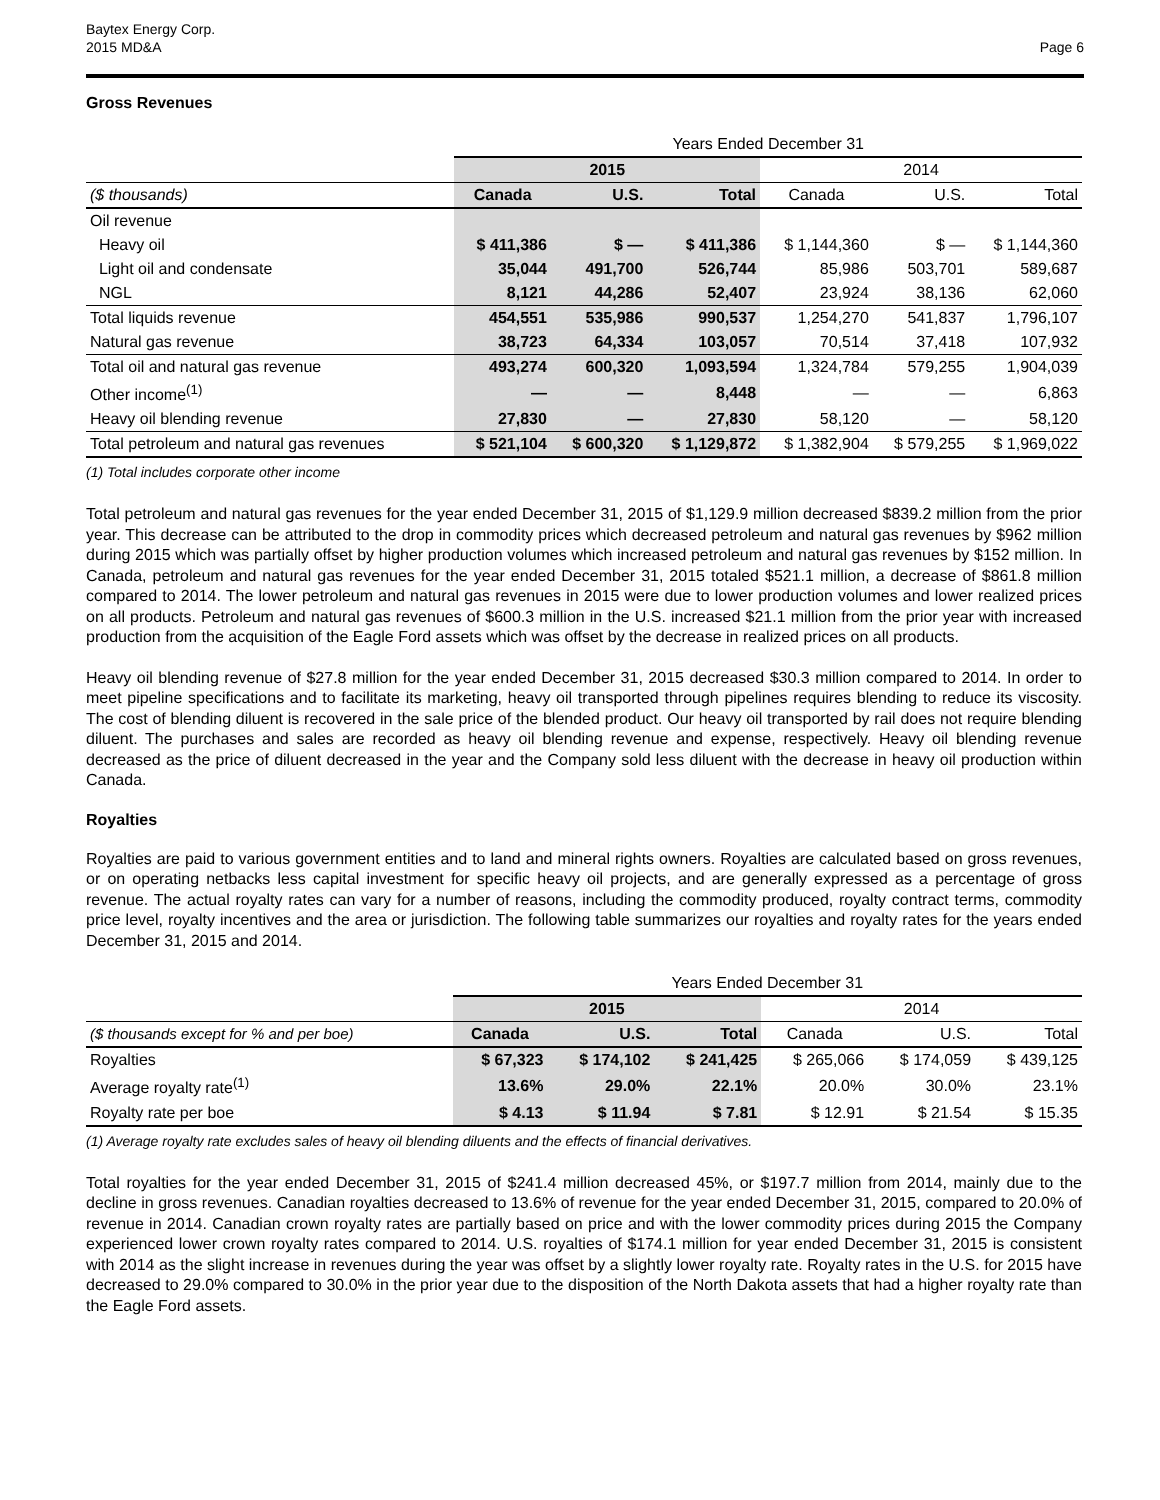Baytex Energy Corp.
2015 MD&A
Page 6
Gross Revenues
| | Years Ended December 31 | | | | | |
| | 2015 | | | 2014 | | |
| ($ thousands) | Canada | U.S. | Total | Canada | U.S. | Total |
| Oil revenue | | | | | | |
| Heavy oil | $ 411,386 | $ — | $ 411,386 | $ 1,144,360 | $ — | $ 1,144,360 |
| Light oil and condensate | 35,044 | 491,700 | 526,744 | 85,986 | 503,701 | 589,687 |
| NGL | 8,121 | 44,286 | 52,407 | 23,924 | 38,136 | 62,060 |
| Total liquids revenue | 454,551 | 535,986 | 990,537 | 1,254,270 | 541,837 | 1,796,107 |
| Natural gas revenue | 38,723 | 64,334 | 103,057 | 70,514 | 37,418 | 107,932 |
| Total oil and natural gas revenue | 493,274 | 600,320 | 1,093,594 | 1,324,784 | 579,255 | 1,904,039 |
| Other income<sup>(1)</sup> | — | — | 8,448 | — | — | 6,863 |
| Heavy oil blending revenue | 27,830 | — | 27,830 | 58,120 | — | 58,120 |
| Total petroleum and natural gas revenues | $ 521,104 | $ 600,320 | $ 1,129,872 | $ 1,382,904 | $ 579,255 | $ 1,969,022 |
(1) Total includes corporate other income
Total petroleum and natural gas revenues for the year ended December 31, 2015 of $1,129.9 million decreased $839.2 million from the prior year. This decrease can be attributed to the drop in commodity prices which decreased petroleum and natural gas revenues by $962 million during 2015 which was partially offset by higher production volumes which increased petroleum and natural gas revenues by $152 million. In Canada, petroleum and natural gas revenues for the year ended December 31, 2015 totaled $521.1 million, a decrease of $861.8 million compared to 2014. The lower petroleum and natural gas revenues in 2015 were due to lower production volumes and lower realized prices on all products. Petroleum and natural gas revenues of $600.3 million in the U.S. increased $21.1 million from the prior year with increased production from the acquisition of the Eagle Ford assets which was offset by the decrease in realized prices on all products.
Heavy oil blending revenue of $27.8 million for the year ended December 31, 2015 decreased $30.3 million compared to 2014. In order to meet pipeline specifications and to facilitate its marketing, heavy oil transported through pipelines requires blending to reduce its viscosity. The cost of blending diluent is recovered in the sale price of the blended product. Our heavy oil transported by rail does not require blending diluent. The purchases and sales are recorded as heavy oil blending revenue and expense, respectively. Heavy oil blending revenue decreased as the price of diluent decreased in the year and the Company sold less diluent with the decrease in heavy oil production within Canada.
Royalties
Royalties are paid to various government entities and to land and mineral rights owners. Royalties are calculated based on gross revenues, or on operating netbacks less capital investment for specific heavy oil projects, and are generally expressed as a percentage of gross revenue. The actual royalty rates can vary for a number of reasons, including the commodity produced, royalty contract terms, commodity price level, royalty incentives and the area or jurisdiction. The following table summarizes our royalties and royalty rates for the years ended December 31, 2015 and 2014.
| | Years Ended December 31 | | | | | |
| | 2015 | | | 2014 | | |
| ($ thousands except for % and per boe) | Canada | U.S. | Total | Canada | U.S. | Total |
| Royalties | $ 67,323 | $ 174,102 | $ 241,425 | $ 265,066 | $ 174,059 | $ 439,125 |
| Average royalty rate<sup>(1)</sup> | 13.6% | 29.0% | 22.1% | 20.0% | 30.0% | 23.1% |
| Royalty rate per boe | $ 4.13 | $ 11.94 | $ 7.81 | $ 12.91 | $ 21.54 | $ 15.35 |
(1) Average royalty rate excludes sales of heavy oil blending diluents and the effects of financial derivatives.
Total royalties for the year ended December 31, 2015 of $241.4 million decreased 45%, or $197.7 million from 2014, mainly due to the decline in gross revenues. Canadian royalties decreased to 13.6% of revenue for the year ended December 31, 2015, compared to 20.0% of revenue in 2014. Canadian crown royalty rates are partially based on price and with the lower commodity prices during 2015 the Company experienced lower crown royalty rates compared to 2014. U.S. royalties of $174.1 million for year ended December 31, 2015 is consistent with 2014 as the slight increase in revenues during the year was offset by a slightly lower royalty rate. Royalty rates in the U.S. for 2015 have decreased to 29.0% compared to 30.0% in the prior year due to the disposition of the North Dakota assets that had a higher royalty rate than the Eagle Ford assets.